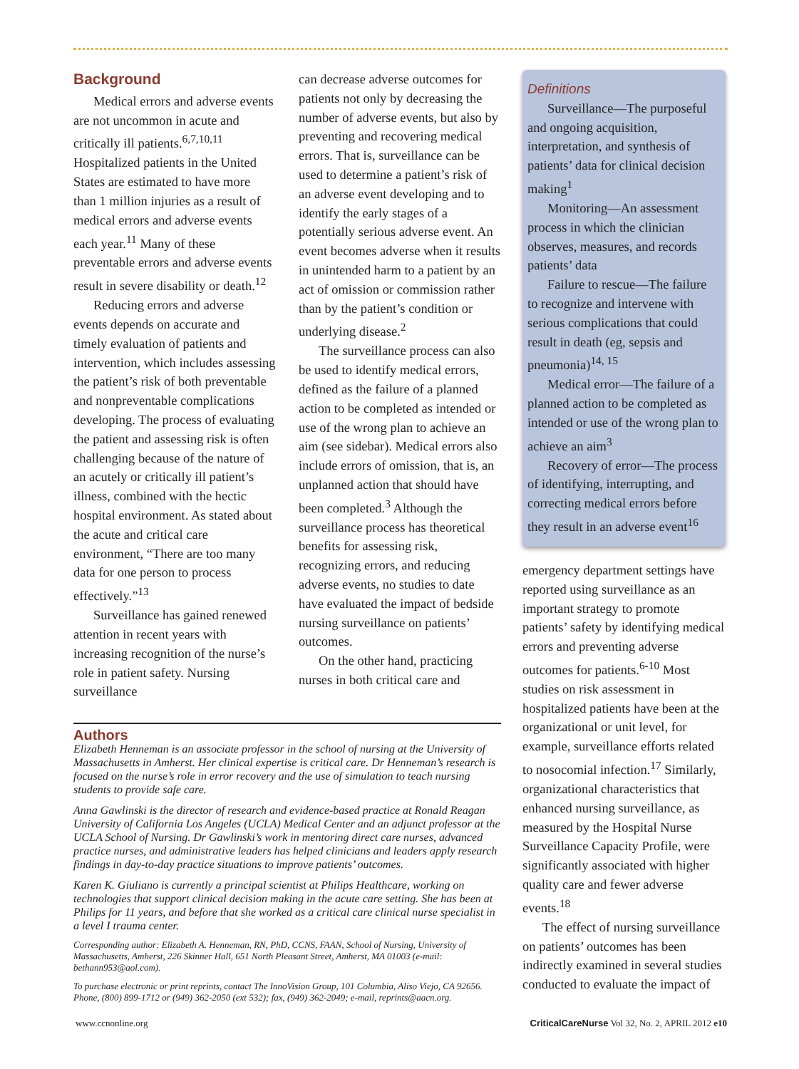Background
Medical errors and adverse events are not uncommon in acute and critically ill patients.<sup>6,7,10,11</sup> Hospitalized patients in the United States are estimated to have more than 1 million injuries as a result of medical errors and adverse events each year.<sup>11</sup> Many of these preventable errors and adverse events result in severe disability or death.<sup>12</sup>
Reducing errors and adverse events depends on accurate and timely evaluation of patients and intervention, which includes assessing the patient’s risk of both preventable and nonpreventable complications developing. The process of evaluating the patient and assessing risk is often challenging because of the nature of an acutely or critically ill patient’s illness, combined with the hectic hospital environment. As stated about the acute and critical care environment, “There are too many data for one person to process effectively.”<sup>13</sup>
Surveillance has gained renewed attention in recent years with increasing recognition of the nurse’s role in patient safety. Nursing surveillance
can decrease adverse outcomes for patients not only by decreasing the number of adverse events, but also by preventing and recovering medical errors. That is, surveillance can be used to determine a patient’s risk of an adverse event developing and to identify the early stages of a potentially serious adverse event. An event becomes adverse when it results in unintended harm to a patient by an act of omission or commission rather than by the patient’s condition or underlying disease.<sup>2</sup>
The surveillance process can also be used to identify medical errors, defined as the failure of a planned action to be completed as intended or use of the wrong plan to achieve an aim (see sidebar). Medical errors also include errors of omission, that is, an unplanned action that should have been completed.<sup>3</sup> Although the surveillance process has theoretical benefits for assessing risk, recognizing errors, and reducing adverse events, no studies to date have evaluated the impact of bedside nursing surveillance on patients’ outcomes.
On the other hand, practicing nurses in both critical care and
Authors
Elizabeth Henneman is an associate professor in the school of nursing at the University of Massachusetts in Amherst. Her clinical expertise is critical care. Dr Henneman’s research is focused on the nurse’s role in error recovery and the use of simulation to teach nursing students to provide safe care.
Anna Gawlinski is the director of research and evidence-based practice at Ronald Reagan University of California Los Angeles (UCLA) Medical Center and an adjunct professor at the UCLA School of Nursing. Dr Gawlinski’s work in mentoring direct care nurses, advanced practice nurses, and administrative leaders has helped clinicians and leaders apply research findings in day-to-day practice situations to improve patients’ outcomes.
Karen K. Giuliano is currently a principal scientist at Philips Healthcare, working on technologies that support clinical decision making in the acute care setting. She has been at Philips for 11 years, and before that she worked as a critical care clinical nurse specialist in a level I trauma center.
Corresponding author: Elizabeth A. Henneman, RN, PhD, CCNS, FAAN, School of Nursing, University of Massachusetts, Amherst, 226 Skinner Hall, 651 North Pleasant Street, Amherst, MA 01003 (e-mail: bethann953@aol.com).
To purchase electronic or print reprints, contact The InnoVision Group, 101 Columbia, Aliso Viejo, CA 92656. Phone, (800) 899-1712 or (949) 362-2050 (ext 532); fax, (949) 362-2049; e-mail, reprints@aacn.org.
Definitions
Surveillance—The purposeful and ongoing acquisition, interpretation, and synthesis of patients’ data for clinical decision making<sup>1</sup>
Monitoring—An assessment process in which the clinician observes, measures, and records patients’ data
Failure to rescue—The failure to recognize and intervene with serious complications that could result in death (eg, sepsis and pneumonia)<sup>14, 15</sup>
Medical error—The failure of a planned action to be completed as intended or use of the wrong plan to achieve an aim<sup>3</sup>
Recovery of error—The process of identifying, interrupting, and correcting medical errors before they result in an adverse event<sup>16</sup>
emergency department settings have reported using surveillance as an important strategy to promote patients’ safety by identifying medical errors and preventing adverse outcomes for patients.<sup>6-10</sup> Most studies on risk assessment in hospitalized patients have been at the organizational or unit level, for example, surveillance efforts related to nosocomial infection.<sup>17</sup> Similarly, organizational characteristics that enhanced nursing surveillance, as measured by the Hospital Nurse Surveillance Capacity Profile, were significantly associated with higher quality care and fewer adverse events.<sup>18</sup>
The effect of nursing surveillance on patients’ outcomes has been indirectly examined in several studies conducted to evaluate the impact of
www.ccnonline.org CriticalCareNurse Vol 32, No. 2, APRIL 2012 e10